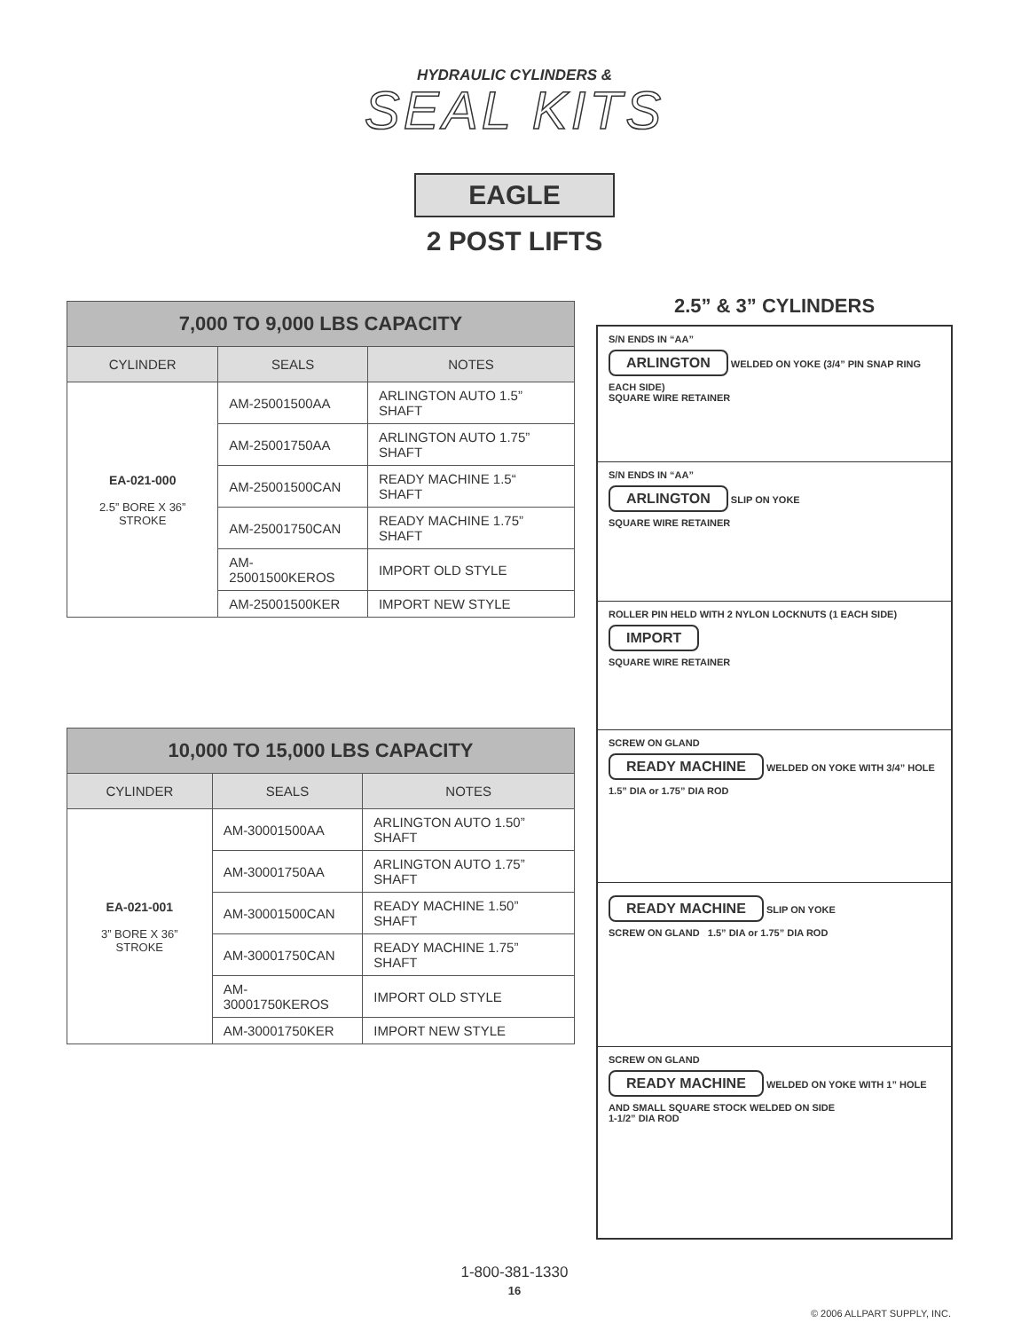HYDRAULIC CYLINDERS &
SEAL KITS
EAGLE
2 POST LIFTS
| 7,000 TO 9,000 LBS CAPACITY | | |
| --- | --- | --- |
| CYLINDER | SEALS | NOTES |
| EA-021-000 2.5” BORE X 36” STROKE | AM-25001500AA | ARLINGTON AUTO 1.5” SHAFT |
| | AM-25001750AA | ARLINGTON AUTO 1.75” SHAFT |
| | AM-25001500CAN | READY MACHINE 1.5“ SHAFT |
| | AM-25001750CAN | READY MACHINE 1.75” SHAFT |
| | AM-25001500KEROS | IMPORT OLD STYLE |
| | AM-25001500KER | IMPORT NEW STYLE |
| 10,000 TO 15,000 LBS CAPACITY | | |
| --- | --- | --- |
| CYLINDER | SEALS | NOTES |
| EA-021-001 3” BORE X 36” STROKE | AM-30001500AA | ARLINGTON AUTO 1.50” SHAFT |
| | AM-30001750AA | ARLINGTON AUTO 1.75” SHAFT |
| | AM-30001500CAN | READY MACHINE 1.50” SHAFT |
| | AM-30001750CAN | READY MACHINE 1.75” SHAFT |
| | AM-30001750KEROS | IMPORT OLD STYLE |
| | AM-30001750KER | IMPORT NEW STYLE |
2.5” & 3” CYLINDERS
S/N ENDS IN “AA”
ARLINGTON WELDED ON YOKE (3/4” PIN SNAP RING EACH SIDE)
SQUARE WIRE RETAINER
S/N ENDS IN “AA”
ARLINGTON SLIP ON YOKE
SQUARE WIRE RETAINER
ROLLER PIN HELD WITH 2 NYLON LOCKNUTS (1 EACH SIDE)
IMPORT
SQUARE WIRE RETAINER
SCREW ON GLAND
READY MACHINE WELDED ON YOKE WITH 3/4” HOLE
1.5” DIA or 1.75” DIA ROD
READY MACHINE SLIP ON YOKE
SCREW ON GLAND 1.5” DIA or 1.75” DIA ROD
SCREW ON GLAND
READY MACHINE WELDED ON YOKE WITH 1” HOLE AND SMALL SQUARE STOCK WELDED ON SIDE
1-1/2” DIA ROD
1-800-381-1330
16
© 2006 ALLPART SUPPLY, INC.